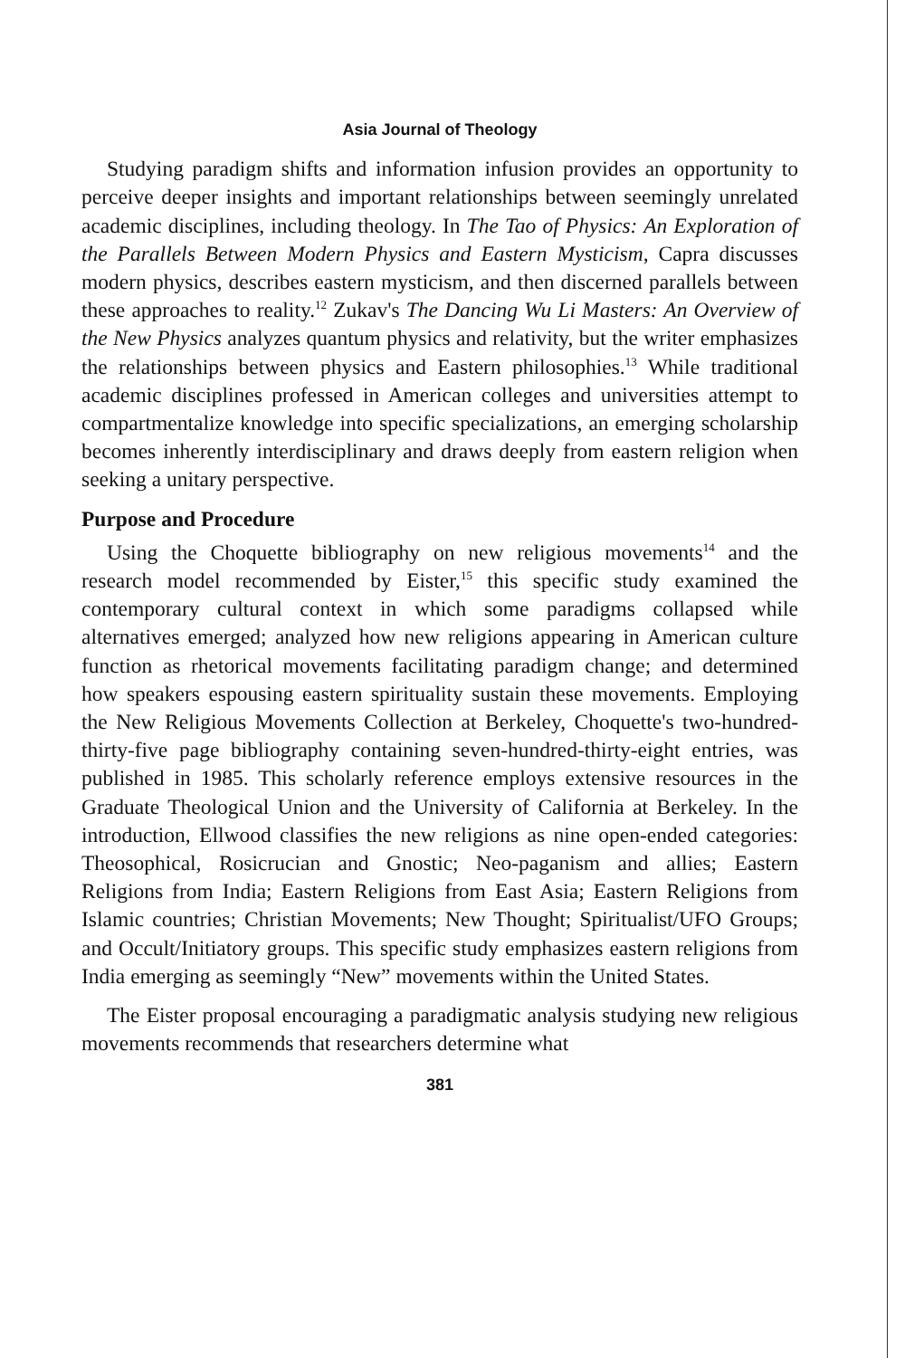Asia Journal of Theology
Studying paradigm shifts and information infusion provides an opportunity to perceive deeper insights and important relationships between seemingly unrelated academic disciplines, including theology. In The Tao of Physics: An Exploration of the Parallels Between Modern Physics and Eastern Mysticism, Capra discusses modern physics, describes eastern mysticism, and then discerned parallels between these approaches to reality.<sup>12</sup> Zukav's The Dancing Wu Li Masters: An Overview of the New Physics analyzes quantum physics and relativity, but the writer emphasizes the relationships between physics and Eastern philosophies.<sup>13</sup> While traditional academic disciplines professed in American colleges and universities attempt to compartmentalize knowledge into specific specializations, an emerging scholarship becomes inherently interdisciplinary and draws deeply from eastern religion when seeking a unitary perspective.
Purpose and Procedure
Using the Choquette bibliography on new religious movements<sup>14</sup> and the research model recommended by Eister,<sup>15</sup> this specific study examined the contemporary cultural context in which some paradigms collapsed while alternatives emerged; analyzed how new religions appearing in American culture function as rhetorical movements facilitating paradigm change; and determined how speakers espousing eastern spirituality sustain these movements. Employing the New Religious Movements Collection at Berkeley, Choquette's two-hundred-thirty-five page bibliography containing seven-hundred-thirty-eight entries, was published in 1985. This scholarly reference employs extensive resources in the Graduate Theological Union and the University of California at Berkeley. In the introduction, Ellwood classifies the new religions as nine open-ended categories: Theosophical, Rosicrucian and Gnostic; Neo-paganism and allies; Eastern Religions from India; Eastern Religions from East Asia; Eastern Religions from Islamic countries; Christian Movements; New Thought; Spiritualist/UFO Groups; and Occult/Initiatory groups. This specific study emphasizes eastern religions from India emerging as seemingly “New” movements within the United States.
The Eister proposal encouraging a paradigmatic analysis studying new religious movements recommends that researchers determine what
381